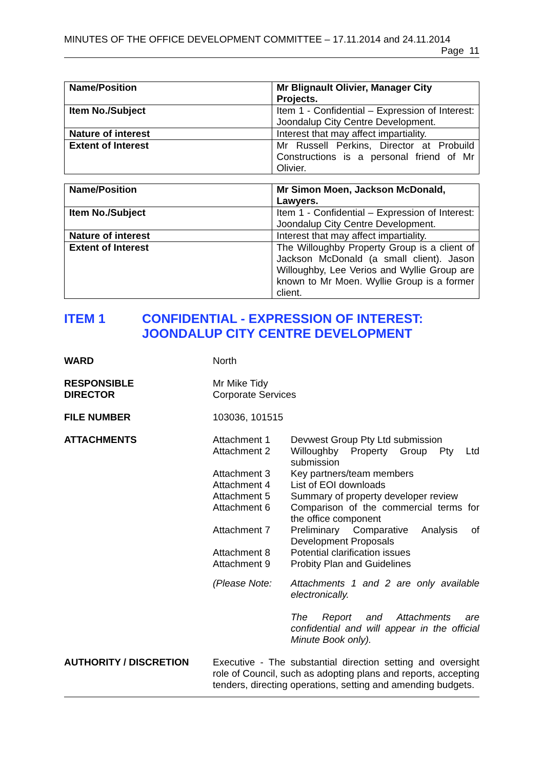MINUTES OF THE OFFICE DEVELOPMENT COMMITTEE – 17.11.2014 and 24.11.2014
Page 11
| Name/Position | Mr Blignault Olivier, Manager City Projects. |
| --- | --- |
| Item No./Subject | Item 1 - Confidential – Expression of Interest: Joondalup City Centre Development. |
| Nature of interest | Interest that may affect impartiality. |
| Extent of Interest | Mr Russell Perkins, Director at Probuild Constructions is a personal friend of Mr Olivier. |
| Name/Position | Mr Simon Moen, Jackson McDonald, Lawyers. |
| --- | --- |
| Item No./Subject | Item 1 - Confidential – Expression of Interest: Joondalup City Centre Development. |
| Nature of interest | Interest that may affect impartiality. |
| Extent of Interest | The Willoughby Property Group is a client of Jackson McDonald (a small client). Jason Willoughby, Lee Verios and Wyllie Group are known to Mr Moen. Wyllie Group is a former client. |
ITEM 1 CONFIDENTIAL - EXPRESSION OF INTEREST: JOONDALUP CITY CENTRE DEVELOPMENT
WARD North
RESPONSIBLE
DIRECTOR
Mr Mike Tidy
Corporate Services
FILE NUMBER 103036, 101515
ATTACHMENTS Attachment 1 Devwest Group Pty Ltd submission
Attachment 2 Willoughby Property Group Pty Ltd submission
Attachment 3 Key partners/team members
Attachment 4 List of EOI downloads
Attachment 5 Summary of property developer review
Attachment 6 Comparison of the commercial terms for the office component
Attachment 7 Preliminary Comparative Analysis of Development Proposals
Attachment 8 Potential clarification issues
Attachment 9 Probity Plan and Guidelines
(Please Note: Attachments 1 and 2 are only available electronically.
The Report and Attachments are confidential and will appear in the official Minute Book only).
AUTHORITY / DISCRETION Executive - The substantial direction setting and oversight role of Council, such as adopting plans and reports, accepting tenders, directing operations, setting and amending budgets.